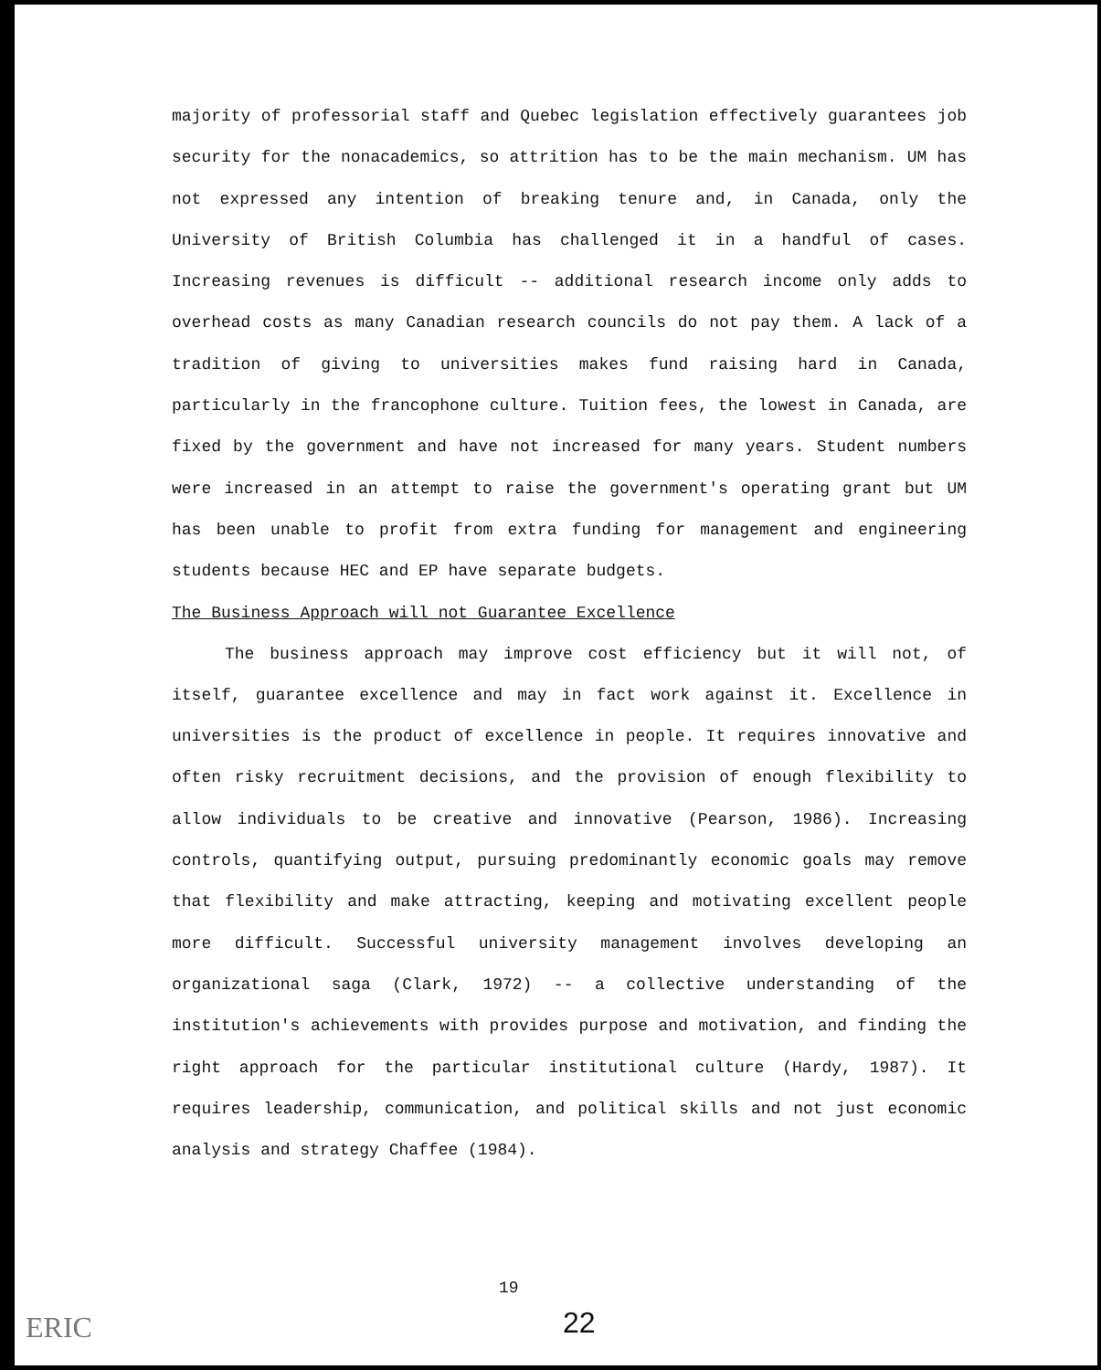majority of professorial staff and Quebec legislation effectively guarantees job security for the nonacademics, so attrition has to be the main mechanism. UM has not expressed any intention of breaking tenure and, in Canada, only the University of British Columbia has challenged it in a handful of cases. Increasing revenues is difficult -- additional research income only adds to overhead costs as many Canadian research councils do not pay them. A lack of a tradition of giving to universities makes fund raising hard in Canada, particularly in the francophone culture. Tuition fees, the lowest in Canada, are fixed by the government and have not increased for many years. Student numbers were increased in an attempt to raise the government's operating grant but UM has been unable to profit from extra funding for management and engineering students because HEC and EP have separate budgets.
The Business Approach will not Guarantee Excellence
The business approach may improve cost efficiency but it will not, of itself, guarantee excellence and may in fact work against it. Excellence in universities is the product of excellence in people. It requires innovative and often risky recruitment decisions, and the provision of enough flexibility to allow individuals to be creative and innovative (Pearson, 1986). Increasing controls, quantifying output, pursuing predominantly economic goals may remove that flexibility and make attracting, keeping and motivating excellent people more difficult. Successful university management involves developing an organizational saga (Clark, 1972) -- a collective understanding of the institution's achievements with provides purpose and motivation, and finding the right approach for the particular institutional culture (Hardy, 1987). It requires leadership, communication, and political skills and not just economic analysis and strategy Chaffee (1984).
19
22
ERIC